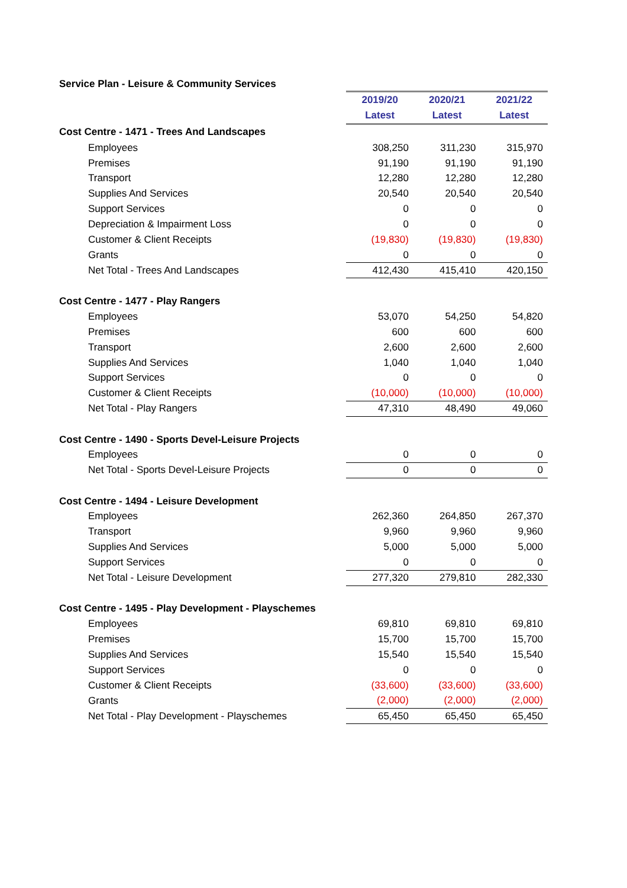Service Plan - Leisure & Community Services
| | 2019/20 | 2020/21 | 2021/22 |
| | Latest | Latest | Latest |
| Cost Centre - 1471 - Trees And Landscapes | | | |
| Employees | 308,250 | 311,230 | 315,970 |
| Premises | 91,190 | 91,190 | 91,190 |
| Transport | 12,280 | 12,280 | 12,280 |
| Supplies And Services | 20,540 | 20,540 | 20,540 |
| Support Services | 0 | 0 | 0 |
| Depreciation & Impairment Loss | 0 | 0 | 0 |
| Customer & Client Receipts | (19,830) | (19,830) | (19,830) |
| Grants | 0 | 0 | 0 |
| Net Total - Trees And Landscapes | 412,430 | 415,410 | 420,150 |
| Cost Centre - 1477 - Play Rangers | | | |
| Employees | 53,070 | 54,250 | 54,820 |
| Premises | 600 | 600 | 600 |
| Transport | 2,600 | 2,600 | 2,600 |
| Supplies And Services | 1,040 | 1,040 | 1,040 |
| Support Services | 0 | 0 | 0 |
| Customer & Client Receipts | (10,000) | (10,000) | (10,000) |
| Net Total - Play Rangers | 47,310 | 48,490 | 49,060 |
| Cost Centre - 1490 - Sports Devel-Leisure Projects | | | |
| Employees | 0 | 0 | 0 |
| Net Total - Sports Devel-Leisure Projects | 0 | 0 | 0 |
| Cost Centre - 1494 - Leisure Development | | | |
| Employees | 262,360 | 264,850 | 267,370 |
| Transport | 9,960 | 9,960 | 9,960 |
| Supplies And Services | 5,000 | 5,000 | 5,000 |
| Support Services | 0 | 0 | 0 |
| Net Total - Leisure Development | 277,320 | 279,810 | 282,330 |
| Cost Centre - 1495 - Play Development - Playschemes | | | |
| Employees | 69,810 | 69,810 | 69,810 |
| Premises | 15,700 | 15,700 | 15,700 |
| Supplies And Services | 15,540 | 15,540 | 15,540 |
| Support Services | 0 | 0 | 0 |
| Customer & Client Receipts | (33,600) | (33,600) | (33,600) |
| Grants | (2,000) | (2,000) | (2,000) |
| Net Total - Play Development - Playschemes | 65,450 | 65,450 | 65,450 |